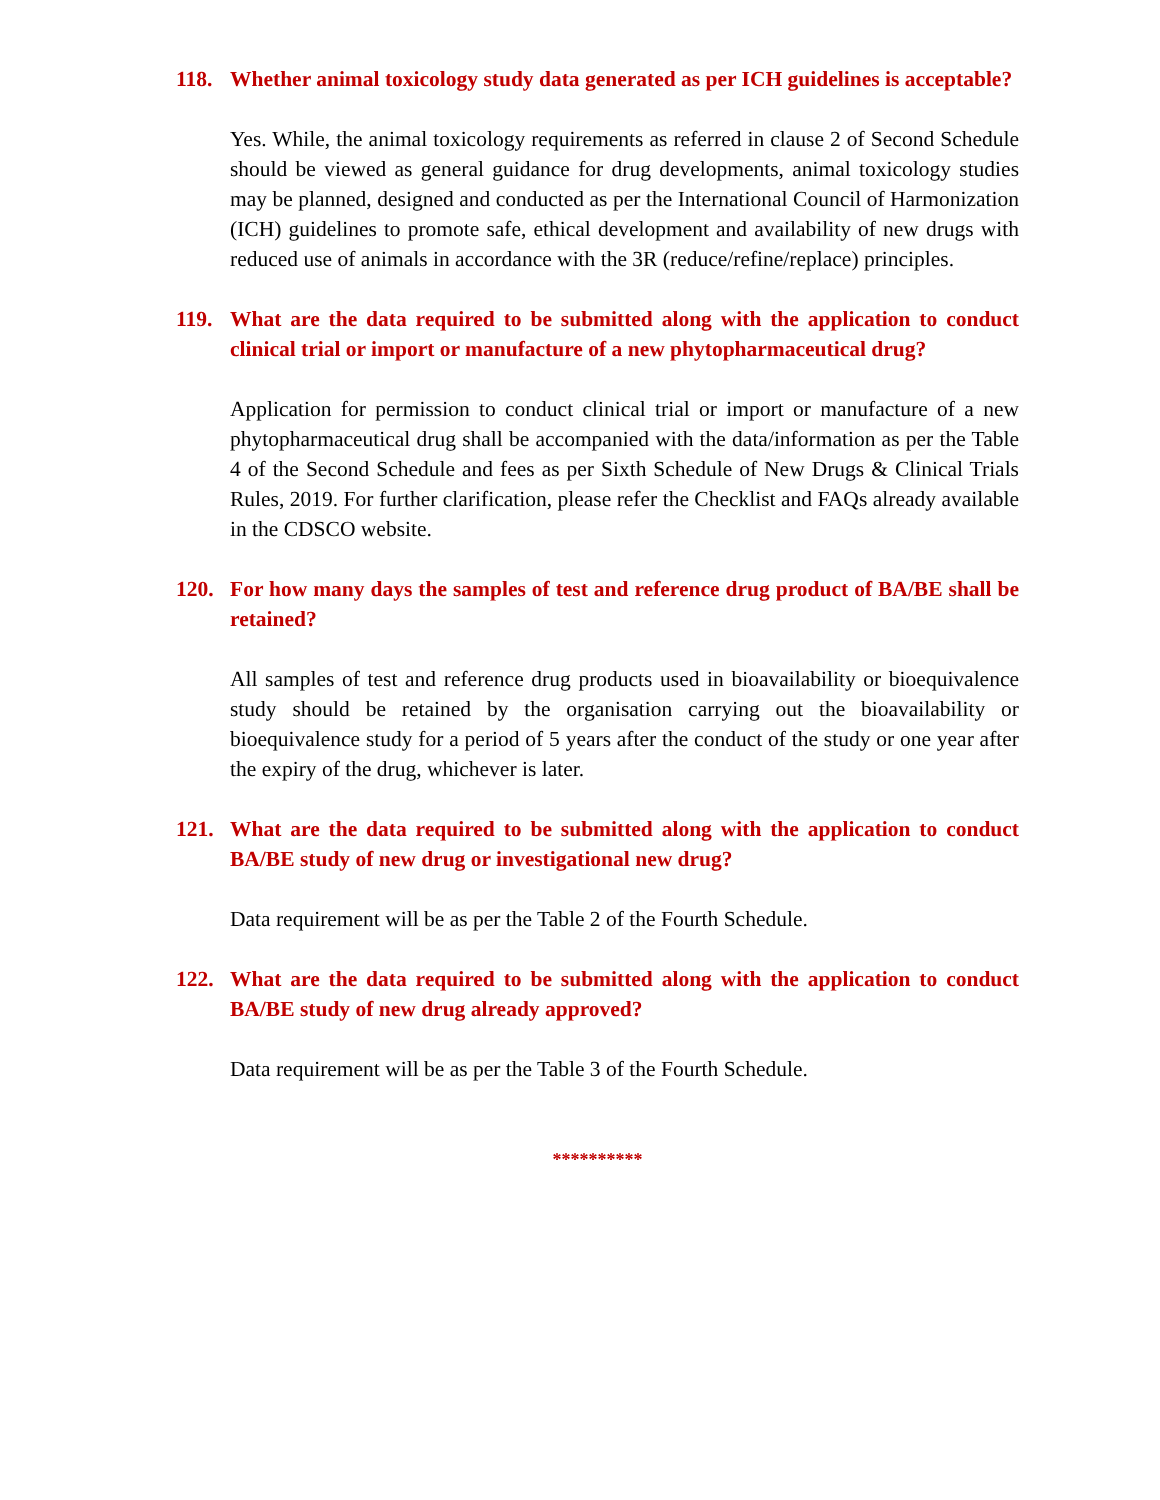118. Whether animal toxicology study data generated as per ICH guidelines is acceptable?
Yes. While, the animal toxicology requirements as referred in clause 2 of Second Schedule should be viewed as general guidance for drug developments, animal toxicology studies may be planned, designed and conducted as per the International Council of Harmonization (ICH) guidelines to promote safe, ethical development and availability of new drugs with reduced use of animals in accordance with the 3R (reduce/refine/replace) principles.
119. What are the data required to be submitted along with the application to conduct clinical trial or import or manufacture of a new phytopharmaceutical drug?
Application for permission to conduct clinical trial or import or manufacture of a new phytopharmaceutical drug shall be accompanied with the data/information as per the Table 4 of the Second Schedule and fees as per Sixth Schedule of New Drugs & Clinical Trials Rules, 2019. For further clarification, please refer the Checklist and FAQs already available in the CDSCO website.
120. For how many days the samples of test and reference drug product of BA/BE shall be retained?
All samples of test and reference drug products used in bioavailability or bioequivalence study should be retained by the organisation carrying out the bioavailability or bioequivalence study for a period of 5 years after the conduct of the study or one year after the expiry of the drug, whichever is later.
121. What are the data required to be submitted along with the application to conduct BA/BE study of new drug or investigational new drug?
Data requirement will be as per the Table 2 of the Fourth Schedule.
122. What are the data required to be submitted along with the application to conduct BA/BE study of new drug already approved?
Data requirement will be as per the Table 3 of the Fourth Schedule.
**********